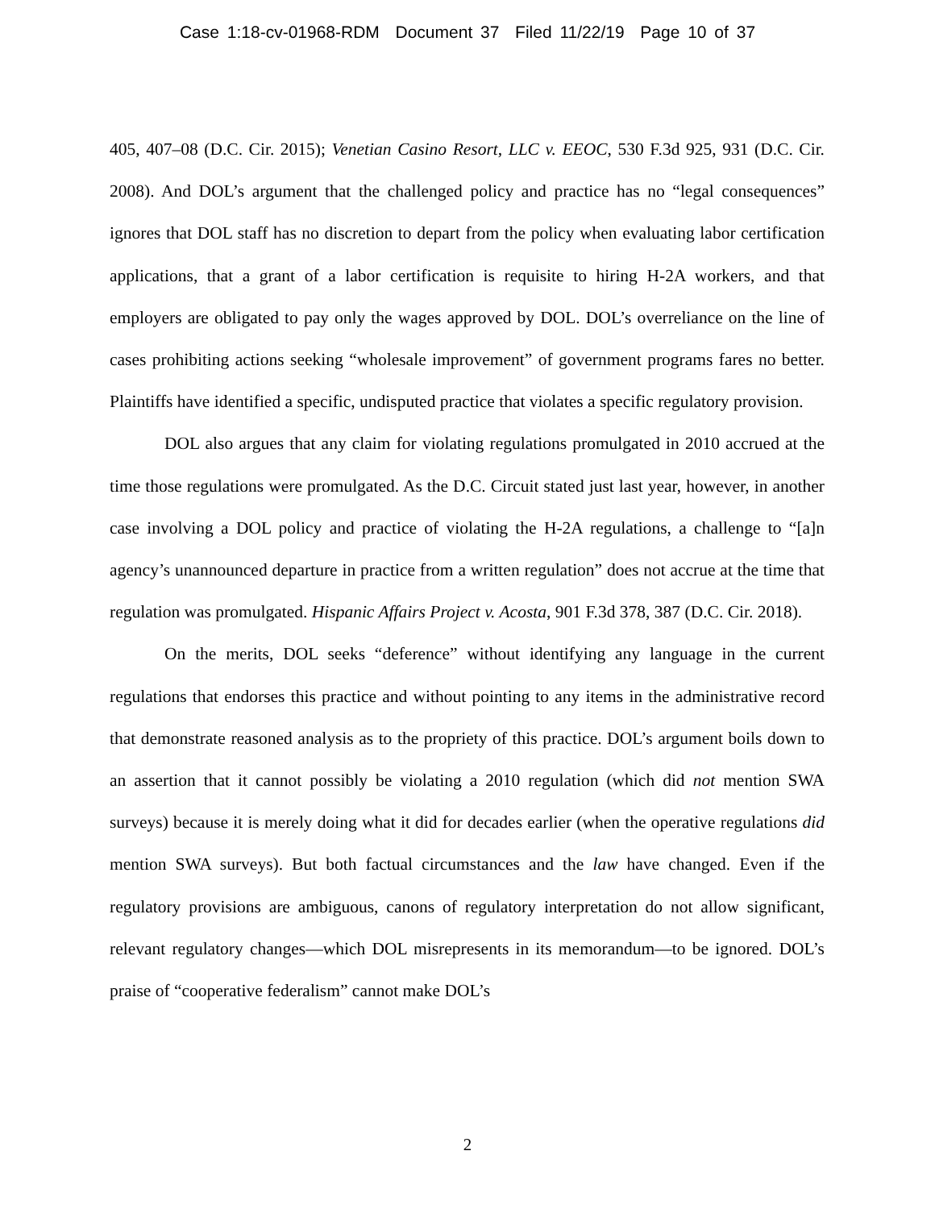Case 1:18-cv-01968-RDM Document 37 Filed 11/22/19 Page 10 of 37
405, 407–08 (D.C. Cir. 2015); Venetian Casino Resort, LLC v. EEOC, 530 F.3d 925, 931 (D.C. Cir. 2008). And DOL’s argument that the challenged policy and practice has no “legal consequences” ignores that DOL staff has no discretion to depart from the policy when evaluating labor certification applications, that a grant of a labor certification is requisite to hiring H-2A workers, and that employers are obligated to pay only the wages approved by DOL. DOL’s overreliance on the line of cases prohibiting actions seeking “wholesale improvement” of government programs fares no better. Plaintiffs have identified a specific, undisputed practice that violates a specific regulatory provision.
DOL also argues that any claim for violating regulations promulgated in 2010 accrued at the time those regulations were promulgated. As the D.C. Circuit stated just last year, however, in another case involving a DOL policy and practice of violating the H-2A regulations, a challenge to “[a]n agency’s unannounced departure in practice from a written regulation” does not accrue at the time that regulation was promulgated. Hispanic Affairs Project v. Acosta, 901 F.3d 378, 387 (D.C. Cir. 2018).
On the merits, DOL seeks “deference” without identifying any language in the current regulations that endorses this practice and without pointing to any items in the administrative record that demonstrate reasoned analysis as to the propriety of this practice. DOL’s argument boils down to an assertion that it cannot possibly be violating a 2010 regulation (which did not mention SWA surveys) because it is merely doing what it did for decades earlier (when the operative regulations did mention SWA surveys). But both factual circumstances and the law have changed. Even if the regulatory provisions are ambiguous, canons of regulatory interpretation do not allow significant, relevant regulatory changes—which DOL misrepresents in its memorandum—to be ignored. DOL’s praise of “cooperative federalism” cannot make DOL’s
2